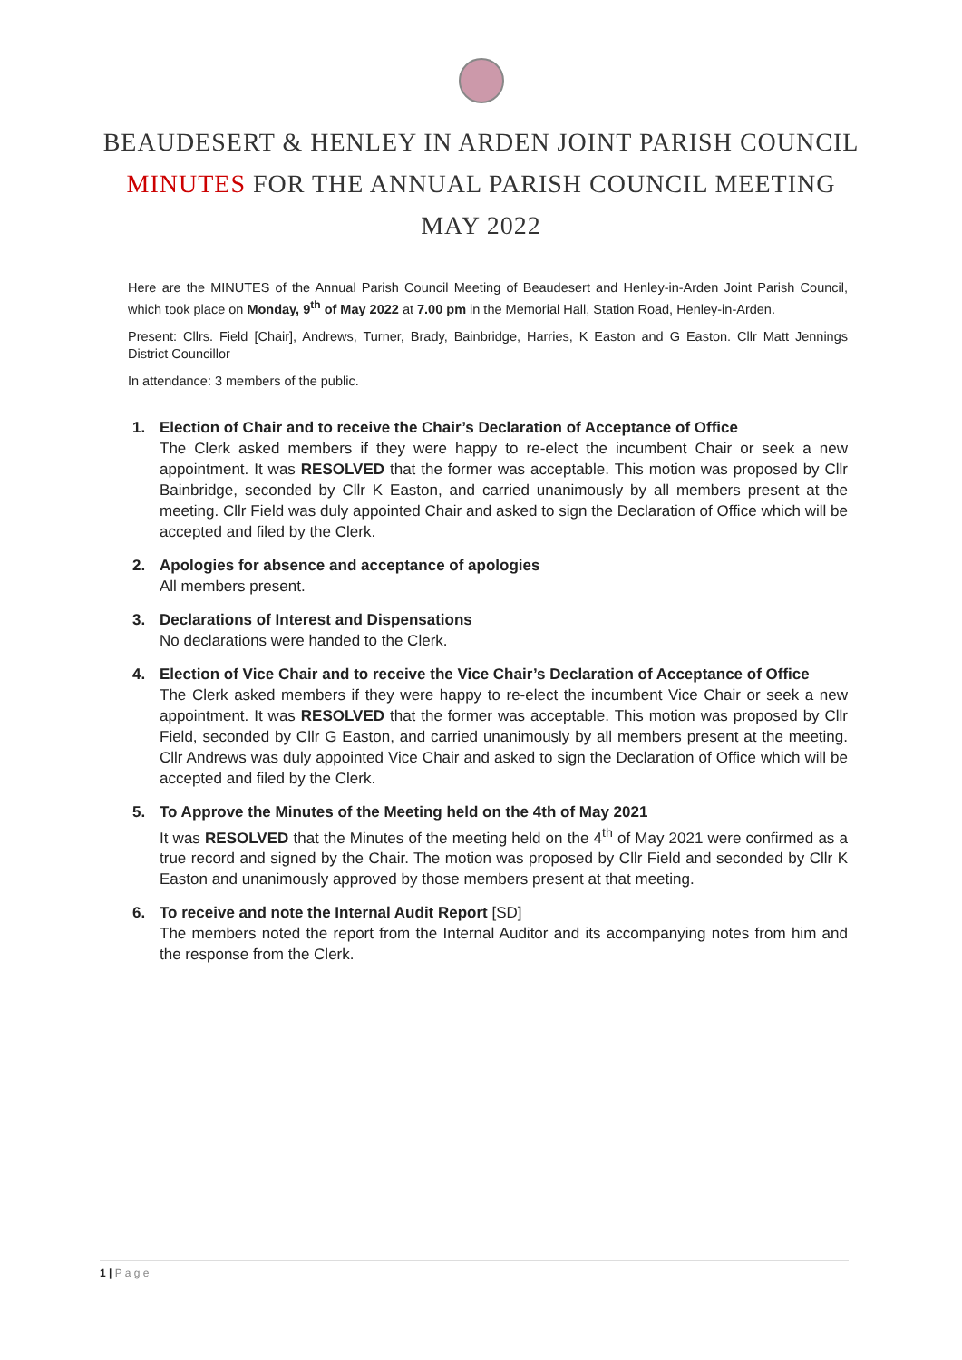BEAUDESERT & HENLEY IN ARDEN JOINT PARISH COUNCIL
MINUTES FOR THE ANNUAL PARISH COUNCIL MEETING
MAY 2022
Here are the MINUTES of the Annual Parish Council Meeting of Beaudesert and Henley-in-Arden Joint Parish Council, which took place on Monday, 9<sup>th</sup> of May 2022 at 7.00 pm in the Memorial Hall, Station Road, Henley-in-Arden.
Present: Cllrs. Field [Chair], Andrews, Turner, Brady, Bainbridge, Harries, K Easton and G Easton. Cllr Matt Jennings District Councillor
In attendance: 3 members of the public.
1. Election of Chair and to receive the Chair’s Declaration of Acceptance of Office
The Clerk asked members if they were happy to re-elect the incumbent Chair or seek a new appointment. It was RESOLVED that the former was acceptable. This motion was proposed by Cllr Bainbridge, seconded by Cllr K Easton, and carried unanimously by all members present at the meeting. Cllr Field was duly appointed Chair and asked to sign the Declaration of Office which will be accepted and filed by the Clerk.
2. Apologies for absence and acceptance of apologies
All members present.
3. Declarations of Interest and Dispensations
No declarations were handed to the Clerk.
4. Election of Vice Chair and to receive the Vice Chair’s Declaration of Acceptance of Office
The Clerk asked members if they were happy to re-elect the incumbent Vice Chair or seek a new appointment. It was RESOLVED that the former was acceptable. This motion was proposed by Cllr Field, seconded by Cllr G Easton, and carried unanimously by all members present at the meeting. Cllr Andrews was duly appointed Vice Chair and asked to sign the Declaration of Office which will be accepted and filed by the Clerk.
5. To Approve the Minutes of the Meeting held on the 4th of May 2021
It was RESOLVED that the Minutes of the meeting held on the 4<sup>th</sup> of May 2021 were confirmed as a true record and signed by the Chair. The motion was proposed by Cllr Field and seconded by Cllr K Easton and unanimously approved by those members present at that meeting.
6. To receive and note the Internal Audit Report [SD]
The members noted the report from the Internal Auditor and its accompanying notes from him and the response from the Clerk.
1 | P a g e